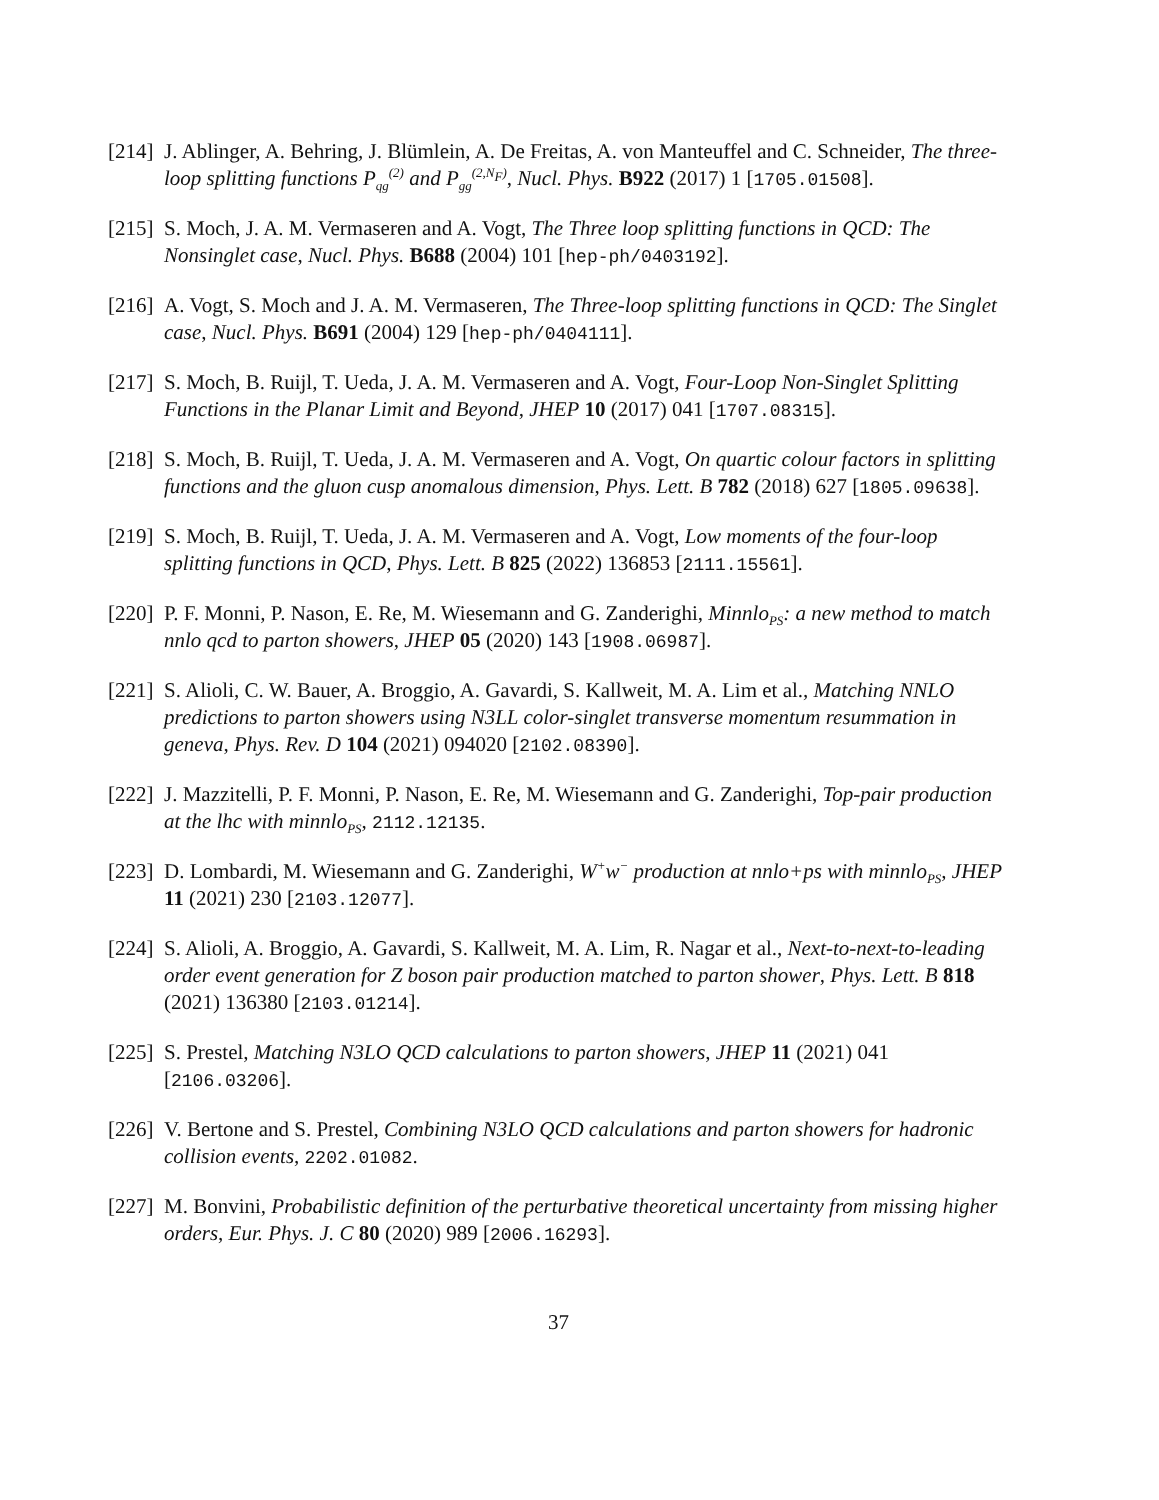[214]
J. Ablinger, A. Behring, J. Blümlein, A. De Freitas, A. von Manteuffel and C. Schneider, The three-loop splitting functions P<sub>qg</sub><sup>(2)</sup> and P<sub>gg</sub><sup>(2,N<sub>F</sub>)</sup>, Nucl. Phys. B922 (2017) 1 [1705.01508].
[215]
S. Moch, J. A. M. Vermaseren and A. Vogt, The Three loop splitting functions in QCD: The Nonsinglet case, Nucl. Phys. B688 (2004) 101 [hep-ph/0403192].
[216]
A. Vogt, S. Moch and J. A. M. Vermaseren, The Three-loop splitting functions in QCD: The Singlet case, Nucl. Phys. B691 (2004) 129 [hep-ph/0404111].
[217]
S. Moch, B. Ruijl, T. Ueda, J. A. M. Vermaseren and A. Vogt, Four-Loop Non-Singlet Splitting Functions in the Planar Limit and Beyond, JHEP 10 (2017) 041 [1707.08315].
[218]
S. Moch, B. Ruijl, T. Ueda, J. A. M. Vermaseren and A. Vogt, On quartic colour factors in splitting functions and the gluon cusp anomalous dimension, Phys. Lett. B 782 (2018) 627 [1805.09638].
[219]
S. Moch, B. Ruijl, T. Ueda, J. A. M. Vermaseren and A. Vogt, Low moments of the four-loop splitting functions in QCD, Phys. Lett. B 825 (2022) 136853 [2111.15561].
[220]
P. F. Monni, P. Nason, E. Re, M. Wiesemann and G. Zanderighi, Minnlo<sub>PS</sub>: a new method to match nnlo qcd to parton showers, JHEP 05 (2020) 143 [1908.06987].
[221]
S. Alioli, C. W. Bauer, A. Broggio, A. Gavardi, S. Kallweit, M. A. Lim et al., Matching NNLO predictions to parton showers using N3LL color-singlet transverse momentum resummation in geneva, Phys. Rev. D 104 (2021) 094020 [2102.08390].
[222]
J. Mazzitelli, P. F. Monni, P. Nason, E. Re, M. Wiesemann and G. Zanderighi, Top-pair production at the lhc with minnlo<sub>PS</sub>, 2112.12135.
[223]
D. Lombardi, M. Wiesemann and G. Zanderighi, W<sup>+</sup>w<sup>−</sup> production at nnlo+ps with minnlo<sub>PS</sub>, JHEP 11 (2021) 230 [2103.12077].
[224]
S. Alioli, A. Broggio, A. Gavardi, S. Kallweit, M. A. Lim, R. Nagar et al., Next-to-next-to-leading order event generation for Z boson pair production matched to parton shower, Phys. Lett. B 818 (2021) 136380 [2103.01214].
[225]
S. Prestel, Matching N3LO QCD calculations to parton showers, JHEP 11 (2021) 041 [2106.03206].
[226]
V. Bertone and S. Prestel, Combining N3LO QCD calculations and parton showers for hadronic collision events, 2202.01082.
[227]
M. Bonvini, Probabilistic definition of the perturbative theoretical uncertainty from missing higher orders, Eur. Phys. J. C 80 (2020) 989 [2006.16293].
37